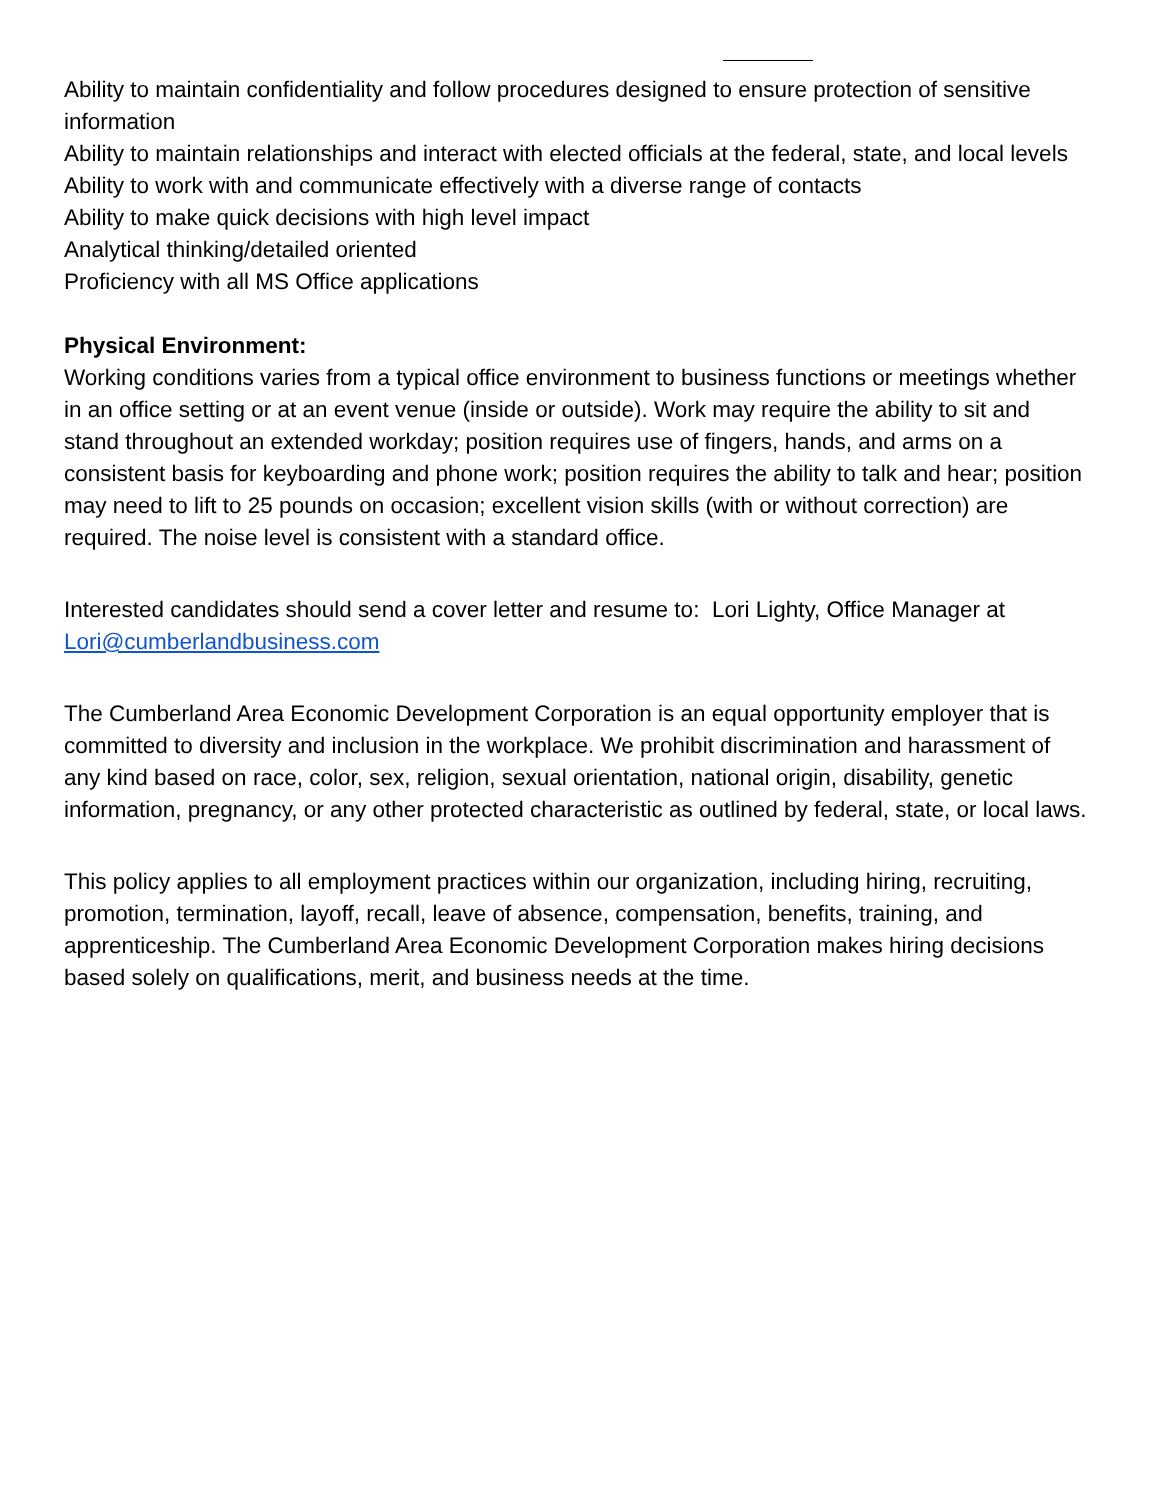Ability to maintain confidentiality and follow procedures designed to ensure protection of sensitive information
Ability to maintain relationships and interact with elected officials at the federal, state, and local levels
Ability to work with and communicate effectively with a diverse range of contacts
Ability to make quick decisions with high level impact
Analytical thinking/detailed oriented
Proficiency with all MS Office applications
Physical Environment:
Working conditions varies from a typical office environment to business functions or meetings whether in an office setting or at an event venue (inside or outside). Work may require the ability to sit and stand throughout an extended workday; position requires use of fingers, hands, and arms on a consistent basis for keyboarding and phone work; position requires the ability to talk and hear; position may need to lift to 25 pounds on occasion; excellent vision skills (with or without correction) are required. The noise level is consistent with a standard office.
Interested candidates should send a cover letter and resume to: Lori Lighty, Office Manager at Lori@cumberlandbusiness.com
The Cumberland Area Economic Development Corporation is an equal opportunity employer that is committed to diversity and inclusion in the workplace. We prohibit discrimination and harassment of any kind based on race, color, sex, religion, sexual orientation, national origin, disability, genetic information, pregnancy, or any other protected characteristic as outlined by federal, state, or local laws.
This policy applies to all employment practices within our organization, including hiring, recruiting, promotion, termination, layoff, recall, leave of absence, compensation, benefits, training, and apprenticeship. The Cumberland Area Economic Development Corporation makes hiring decisions based solely on qualifications, merit, and business needs at the time.